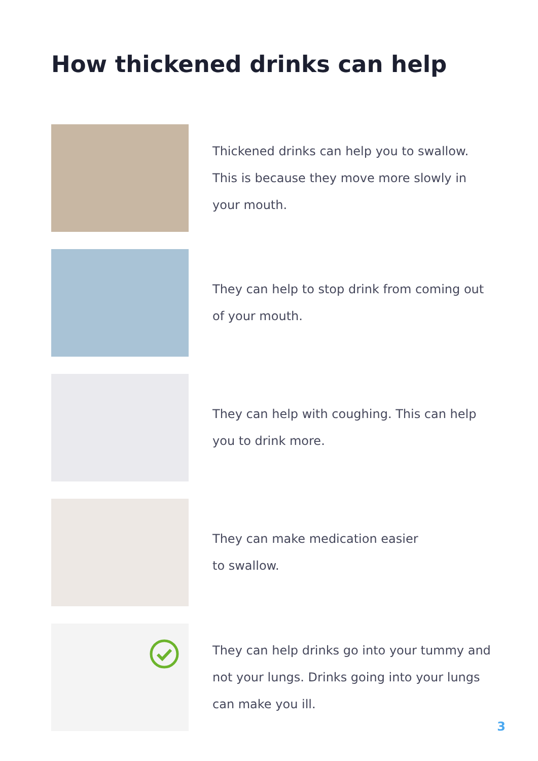How thickened drinks can help
Thickened drinks can help you to swallow. This is because they move more slowly in your mouth.
They can help to stop drink from coming out of your mouth.
They can help with coughing. This can help you to drink more.
They can make medication easier
to swallow.
They can help drinks go into your tummy and not your lungs. Drinks going into your lungs can make you ill.
3